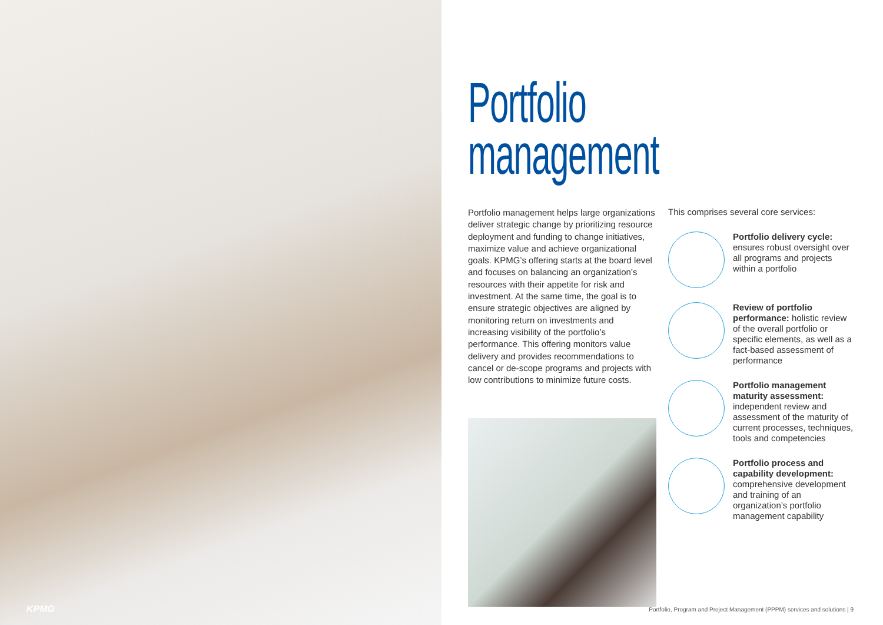KPMG
Portfolio
management
Portfolio management helps large organizations deliver strategic change by prioritizing resource deployment and funding to change initiatives, maximize value and achieve organizational goals. KPMG’s offering starts at the board level and focuses on balancing an organization’s resources with their appetite for risk and investment. At the same time, the goal is to ensure strategic objectives are aligned by monitoring return on investments and increasing visibility of the portfolio’s performance. This offering monitors value delivery and provides recommendations to cancel or de-scope programs and projects with low contributions to minimize future costs.
This comprises several core services:
Portfolio delivery cycle: ensures robust oversight over all programs and projects within a portfolio
Review of portfolio performance: holistic review of the overall portfolio or specific elements, as well as a fact-based assessment of performance
Portfolio management maturity assessment: independent review and assessment of the maturity of current processes, techniques, tools and competencies
Portfolio process and capability development: comprehensive development and training of an organization’s portfolio management capability
Portfolio, Program and Project Management (PPPM) services and solutions | 9